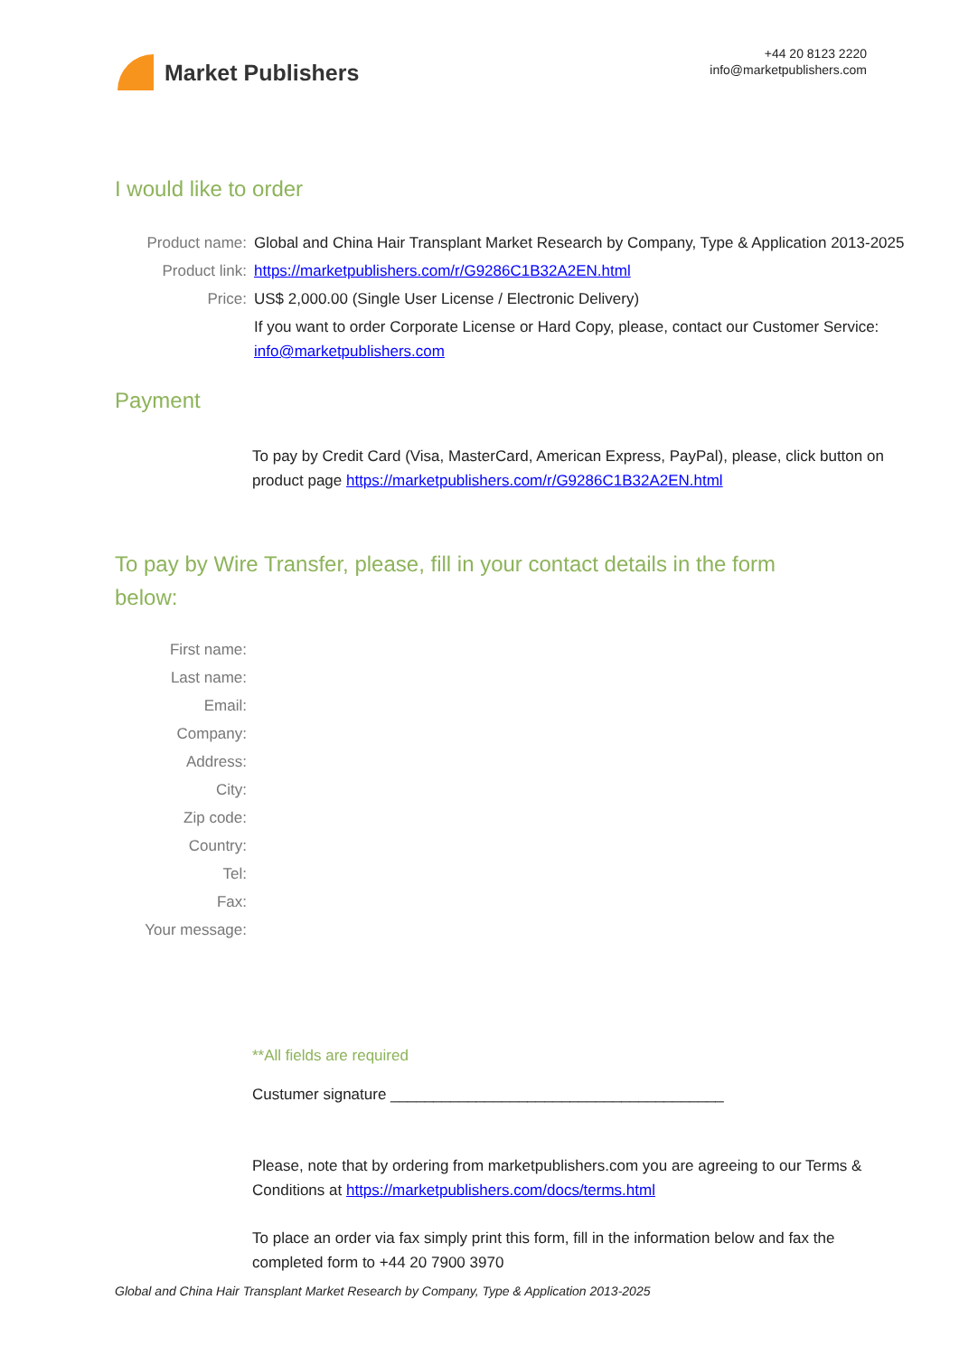Market Publishers
+44 20 8123 2220
info@marketpublishers.com
I would like to order
| Product name: | Global and China Hair Transplant Market Research by Company, Type & Application 2013-2025 |
| Product link: | https://marketpublishers.com/r/G9286C1B32A2EN.html |
| Price: | US$ 2,000.00 (Single User License / Electronic Delivery) |
| | If you want to order Corporate License or Hard Copy, please, contact our Customer Service: info@marketpublishers.com |
Payment
To pay by Credit Card (Visa, MasterCard, American Express, PayPal), please, click button on product page https://marketpublishers.com/r/G9286C1B32A2EN.html
To pay by Wire Transfer, please, fill in your contact details in the form below:
| First name: | |
| Last name: | |
| Email: | |
| Company: | |
| Address: | |
| City: | |
| Zip code: | |
| Country: | |
| Tel: | |
| Fax: | |
| Your message: | |
**All fields are required
Custumer signature _______________________________________
Please, note that by ordering from marketpublishers.com you are agreeing to our Terms & Conditions at https://marketpublishers.com/docs/terms.html
To place an order via fax simply print this form, fill in the information below and fax the completed form to +44 20 7900 3970
Global and China Hair Transplant Market Research by Company, Type & Application 2013-2025